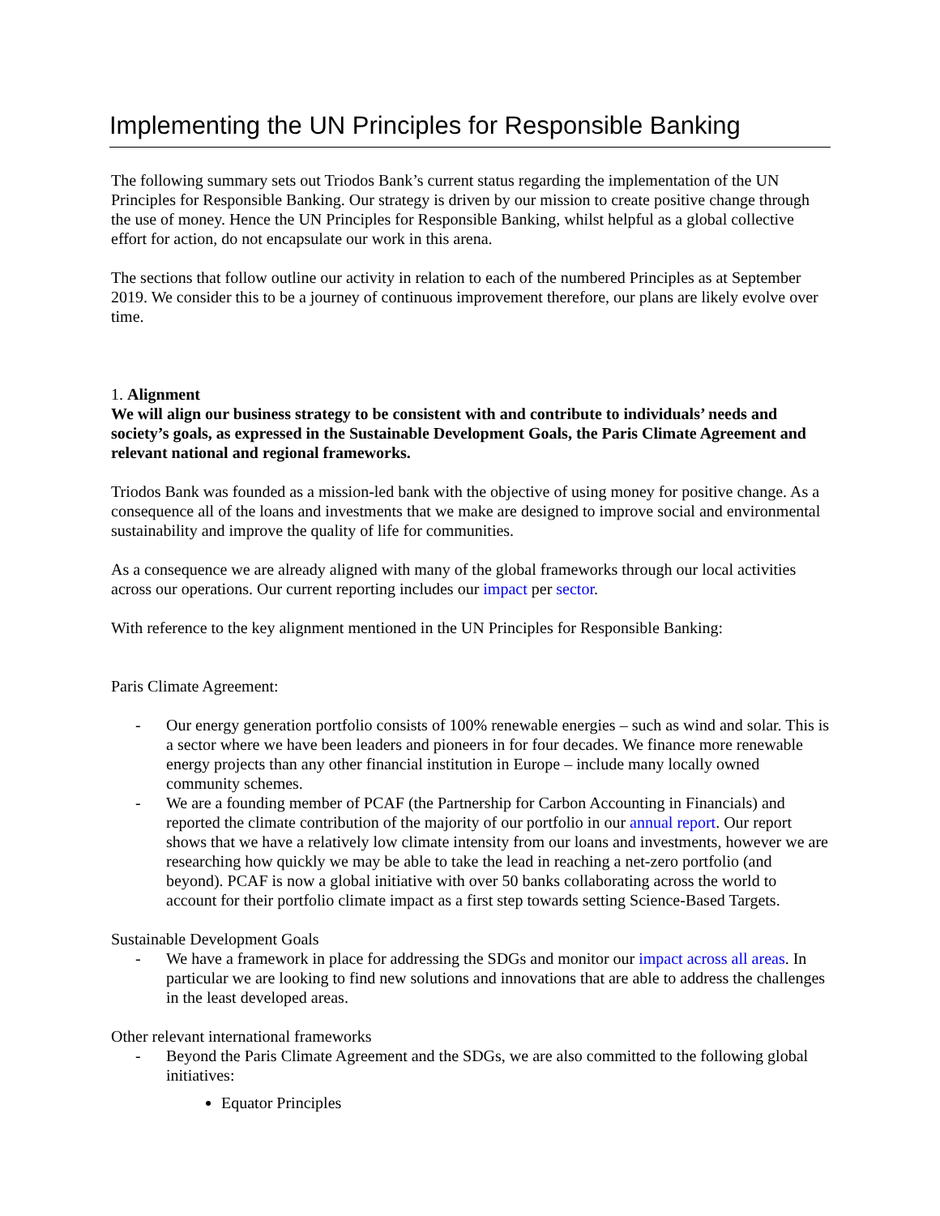Implementing the UN Principles for Responsible Banking
The following summary sets out Triodos Bank’s current status regarding the implementation of the UN Principles for Responsible Banking. Our strategy is driven by our mission to create positive change through the use of money. Hence the UN Principles for Responsible Banking, whilst helpful as a global collective effort for action, do not encapsulate our work in this arena.
The sections that follow outline our activity in relation to each of the numbered Principles as at September 2019. We consider this to be a journey of continuous improvement therefore, our plans are likely evolve over time.
1. Alignment
We will align our business strategy to be consistent with and contribute to individuals’ needs and society’s goals, as expressed in the Sustainable Development Goals, the Paris Climate Agreement and relevant national and regional frameworks.
Triodos Bank was founded as a mission-led bank with the objective of using money for positive change. As a consequence all of the loans and investments that we make are designed to improve social and environmental sustainability and improve the quality of life for communities.
As a consequence we are already aligned with many of the global frameworks through our local activities across our operations. Our current reporting includes our impact per sector.
With reference to the key alignment mentioned in the UN Principles for Responsible Banking:
Paris Climate Agreement:
- Our energy generation portfolio consists of 100% renewable energies – such as wind and solar. This is a sector where we have been leaders and pioneers in for four decades. We finance more renewable energy projects than any other financial institution in Europe – include many locally owned community schemes.
- We are a founding member of PCAF (the Partnership for Carbon Accounting in Financials) and reported the climate contribution of the majority of our portfolio in our annual report. Our report shows that we have a relatively low climate intensity from our loans and investments, however we are researching how quickly we may be able to take the lead in reaching a net-zero portfolio (and beyond). PCAF is now a global initiative with over 50 banks collaborating across the world to account for their portfolio climate impact as a first step towards setting Science-Based Targets.
Sustainable Development Goals
- We have a framework in place for addressing the SDGs and monitor our impact across all areas. In particular we are looking to find new solutions and innovations that are able to address the challenges in the least developed areas.
Other relevant international frameworks
- Beyond the Paris Climate Agreement and the SDGs, we are also committed to the following global initiatives:
Equator Principles